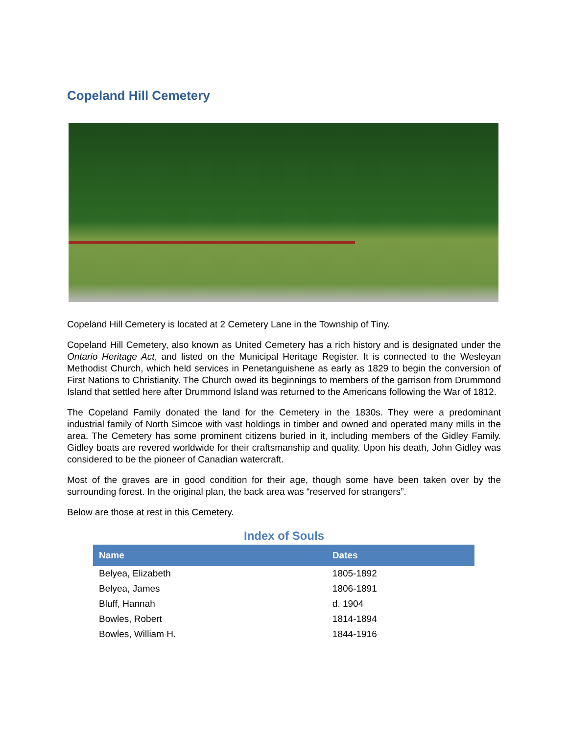Copeland Hill Cemetery
Copeland Hill Cemetery is located at 2 Cemetery Lane in the Township of Tiny.
Copeland Hill Cemetery, also known as United Cemetery has a rich history and is designated under the Ontario Heritage Act, and listed on the Municipal Heritage Register. It is connected to the Wesleyan Methodist Church, which held services in Penetanguishene as early as 1829 to begin the conversion of First Nations to Christianity. The Church owed its beginnings to members of the garrison from Drummond Island that settled here after Drummond Island was returned to the Americans following the War of 1812.
The Copeland Family donated the land for the Cemetery in the 1830s. They were a predominant industrial family of North Simcoe with vast holdings in timber and owned and operated many mills in the area. The Cemetery has some prominent citizens buried in it, including members of the Gidley Family. Gidley boats are revered worldwide for their craftsmanship and quality. Upon his death, John Gidley was considered to be the pioneer of Canadian watercraft.
Most of the graves are in good condition for their age, though some have been taken over by the surrounding forest. In the original plan, the back area was “reserved for strangers”.
Below are those at rest in this Cemetery.
Index of Souls
| Name | Dates |
| --- | --- |
| Belyea, Elizabeth | 1805-1892 |
| Belyea, James | 1806-1891 |
| Bluff, Hannah | d. 1904 |
| Bowles, Robert | 1814-1894 |
| Bowles, William H. | 1844-1916 |